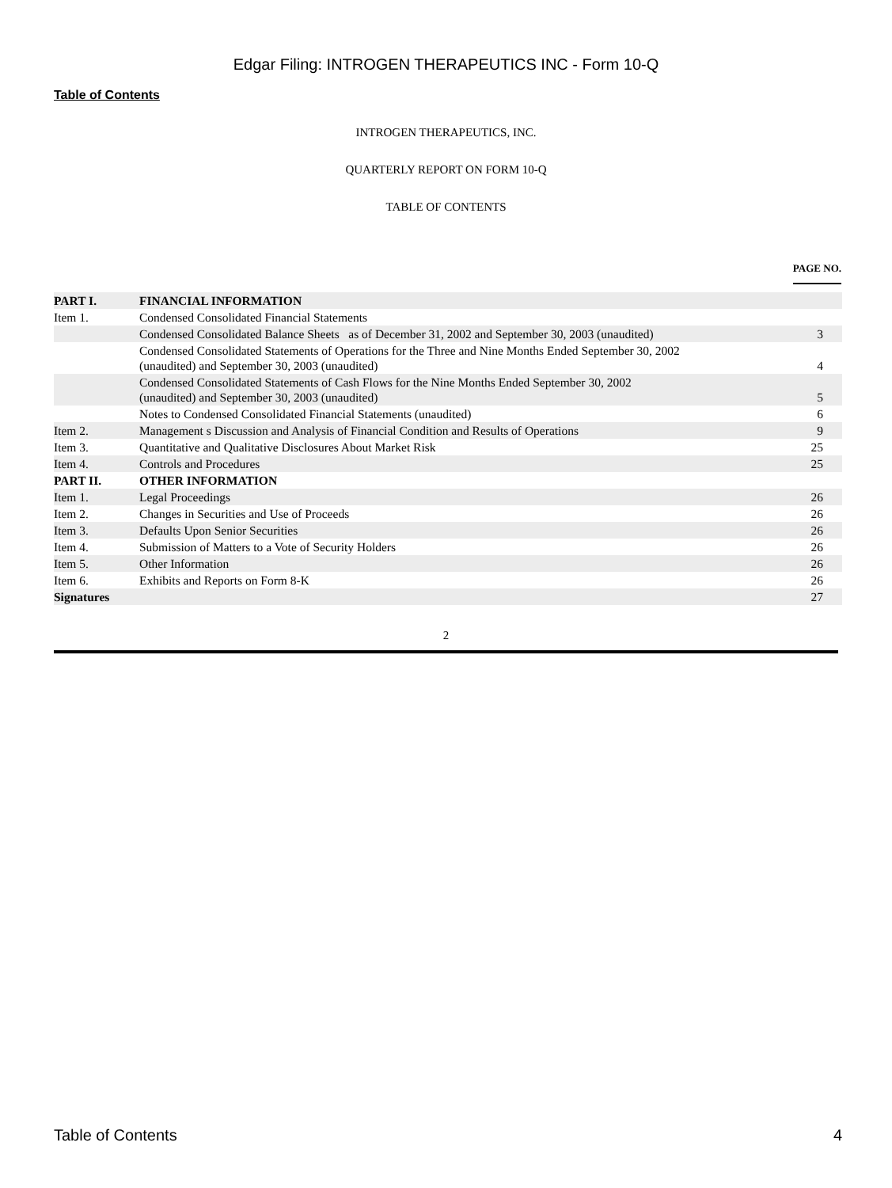Edgar Filing: INTROGEN THERAPEUTICS INC - Form 10-Q
Table of Contents
INTROGEN THERAPEUTICS, INC.
QUARTERLY REPORT ON FORM 10-Q
TABLE OF CONTENTS
| | | PAGE NO. |
| --- | --- | --- |
| PART I. | FINANCIAL INFORMATION | |
| Item 1. | Condensed Consolidated Financial Statements | |
| | Condensed Consolidated Balance Sheets as of December 31, 2002 and September 30, 2003 (unaudited) | 3 |
| | Condensed Consolidated Statements of Operations for the Three and Nine Months Ended September 30, 2002 (unaudited) and September 30, 2003 (unaudited) | 4 |
| | Condensed Consolidated Statements of Cash Flows for the Nine Months Ended September 30, 2002 (unaudited) and September 30, 2003 (unaudited) | 5 |
| | Notes to Condensed Consolidated Financial Statements (unaudited) | 6 |
| Item 2. | Management s Discussion and Analysis of Financial Condition and Results of Operations | 9 |
| Item 3. | Quantitative and Qualitative Disclosures About Market Risk | 25 |
| Item 4. | Controls and Procedures | 25 |
| PART II. | OTHER INFORMATION | |
| Item 1. | Legal Proceedings | 26 |
| Item 2. | Changes in Securities and Use of Proceeds | 26 |
| Item 3. | Defaults Upon Senior Securities | 26 |
| Item 4. | Submission of Matters to a Vote of Security Holders | 26 |
| Item 5. | Other Information | 26 |
| Item 6. | Exhibits and Reports on Form 8-K | 26 |
| Signatures | | 27 |
2
Table of Contents 4